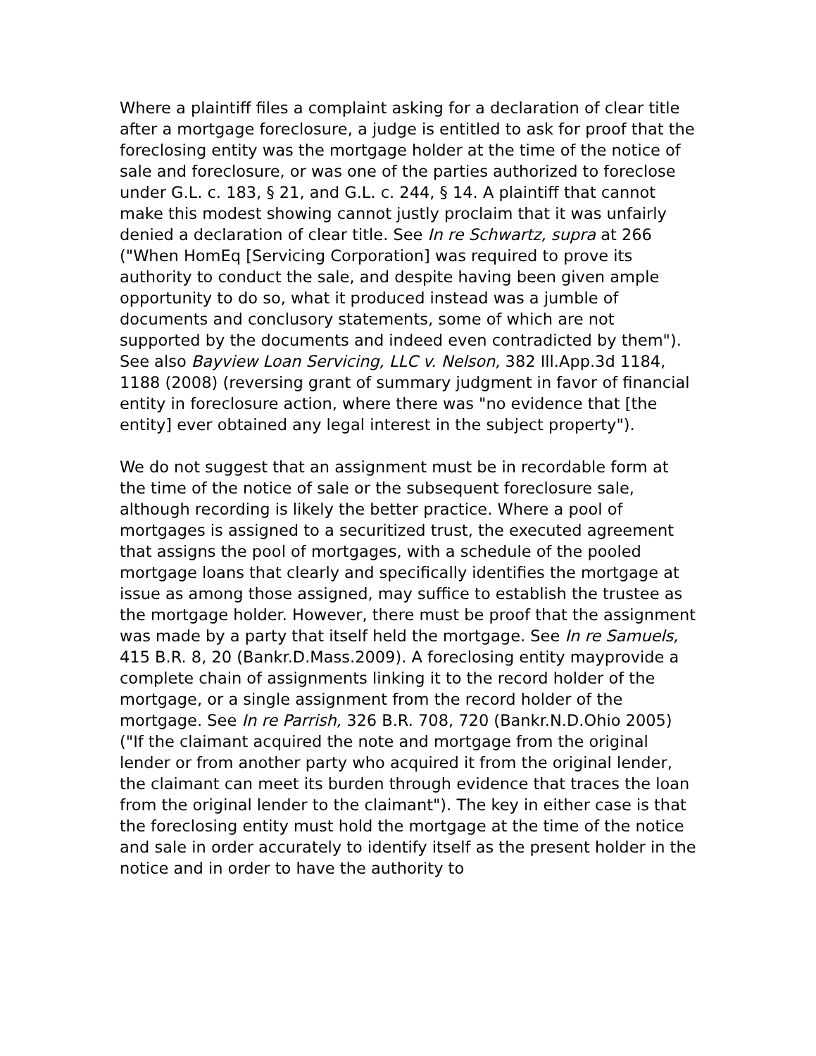Where a plaintiff files a complaint asking for a declaration of clear title after a mortgage foreclosure, a judge is entitled to ask for proof that the foreclosing entity was the mortgage holder at the time of the notice of sale and foreclosure, or was one of the parties authorized to foreclose under G.L. c. 183, § 21, and G.L. c. 244, § 14. A plaintiff that cannot make this modest showing cannot justly proclaim that it was unfairly denied a declaration of clear title. See In re Schwartz, supra at 266 ("When HomEq [Servicing Corporation] was required to prove its authority to conduct the sale, and despite having been given ample opportunity to do so, what it produced instead was a jumble of documents and conclusory statements, some of which are not supported by the documents and indeed even contradicted by them"). See also Bayview Loan Servicing, LLC v. Nelson, 382 Ill.App.3d 1184, 1188 (2008) (reversing grant of summary judgment in favor of financial entity in foreclosure action, where there was "no evidence that [the entity] ever obtained any legal interest in the subject property").
We do not suggest that an assignment must be in recordable form at the time of the notice of sale or the subsequent foreclosure sale, although recording is likely the better practice. Where a pool of mortgages is assigned to a securitized trust, the executed agreement that assigns the pool of mortgages, with a schedule of the pooled mortgage loans that clearly and specifically identifies the mortgage at issue as among those assigned, may suffice to establish the trustee as the mortgage holder. However, there must be proof that the assignment was made by a party that itself held the mortgage. See In re Samuels, 415 B.R. 8, 20 (Bankr.D.Mass.2009). A foreclosing entity mayprovide a complete chain of assignments linking it to the record holder of the mortgage, or a single assignment from the record holder of the mortgage. See In re Parrish, 326 B.R. 708, 720 (Bankr.N.D.Ohio 2005) ("If the claimant acquired the note and mortgage from the original lender or from another party who acquired it from the original lender, the claimant can meet its burden through evidence that traces the loan from the original lender to the claimant"). The key in either case is that the foreclosing entity must hold the mortgage at the time of the notice and sale in order accurately to identify itself as the present holder in the notice and in order to have the authority to